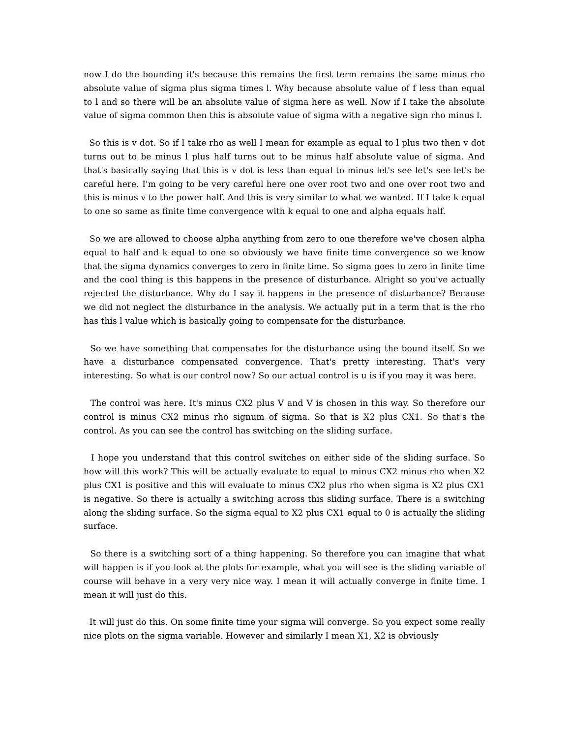now I do the bounding it's because this remains the first term remains the same minus rho absolute value of sigma plus sigma times l. Why because absolute value of f less than equal to l and so there will be an absolute value of sigma here as well. Now if I take the absolute value of sigma common then this is absolute value of sigma with a negative sign rho minus l.
So this is v dot. So if I take rho as well I mean for example as equal to l plus two then v dot turns out to be minus l plus half turns out to be minus half absolute value of sigma. And that's basically saying that this is v dot is less than equal to minus let's see let's see let's be careful here. I'm going to be very careful here one over root two and one over root two and this is minus v to the power half. And this is very similar to what we wanted. If I take k equal to one so same as finite time convergence with k equal to one and alpha equals half.
So we are allowed to choose alpha anything from zero to one therefore we've chosen alpha equal to half and k equal to one so obviously we have finite time convergence so we know that the sigma dynamics converges to zero in finite time. So sigma goes to zero in finite time and the cool thing is this happens in the presence of disturbance. Alright so you've actually rejected the disturbance. Why do I say it happens in the presence of disturbance? Because we did not neglect the disturbance in the analysis. We actually put in a term that is the rho has this l value which is basically going to compensate for the disturbance.
So we have something that compensates for the disturbance using the bound itself. So we have a disturbance compensated convergence. That's pretty interesting. That's very interesting. So what is our control now? So our actual control is u is if you may it was here.
The control was here. It's minus CX2 plus V and V is chosen in this way. So therefore our control is minus CX2 minus rho signum of sigma. So that is X2 plus CX1. So that's the control. As you can see the control has switching on the sliding surface.
I hope you understand that this control switches on either side of the sliding surface. So how will this work? This will be actually evaluate to equal to minus CX2 minus rho when X2 plus CX1 is positive and this will evaluate to minus CX2 plus rho when sigma is X2 plus CX1 is negative. So there is actually a switching across this sliding surface. There is a switching along the sliding surface. So the sigma equal to X2 plus CX1 equal to 0 is actually the sliding surface.
So there is a switching sort of a thing happening. So therefore you can imagine that what will happen is if you look at the plots for example, what you will see is the sliding variable of course will behave in a very very nice way. I mean it will actually converge in finite time. I mean it will just do this.
It will just do this. On some finite time your sigma will converge. So you expect some really nice plots on the sigma variable. However and similarly I mean X1, X2 is obviously